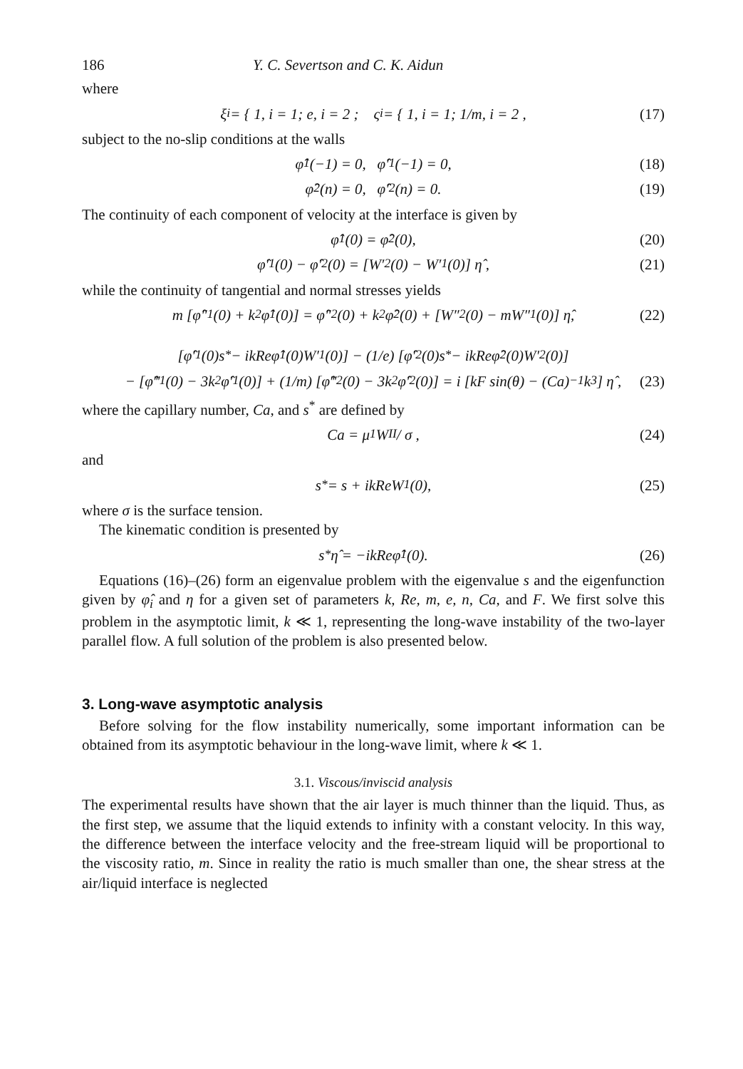186 Y. C. Severtson and C. K. Aidun
where
ξ<sub>i</sub> = { 1, i = 1; e, i = 2 ; ς<sub>i</sub> = { 1, i = 1; 1/m, i = 2 , (17)
subject to the no-slip conditions at the walls
φ̂<sub>1</sub>(−1) = 0, φ̂′<sub>1</sub>(−1) = 0, (18)
φ̂<sub>2</sub>(n) = 0, φ̂′<sub>2</sub>(n) = 0. (19)
The continuity of each component of velocity at the interface is given by
φ̂<sub>1</sub>(0) = φ̂<sub>2</sub>(0), (20)
φ̂′<sub>1</sub>(0) − φ̂′<sub>2</sub>(0) = [W′<sub>2</sub>(0) − W′<sub>1</sub>(0)] η̂ , (21)
while the continuity of tangential and normal stresses yields
m [φ̂″<sub>1</sub>(0) + k<sup>2</sup>φ̂<sub>1</sub>(0)] = φ̂″<sub>2</sub>(0) + k<sup>2</sup>φ̂<sub>2</sub>(0) + [W″<sub>2</sub>(0) − mW″<sub>1</sub>(0)] η̂, (22)
[φ̂′<sub>1</sub>(0)s<sup>*</sup> − ikReφ̂<sub>1</sub>(0)W′<sub>1</sub>(0)] − (1/e) [φ̂′<sub>2</sub>(0)s<sup>*</sup> − ikReφ̂<sub>2</sub>(0)W′<sub>2</sub>(0)]
− [φ̂‴<sub>1</sub>(0) − 3k<sup>2</sup>φ̂′<sub>1</sub>(0)] + (1/m) [φ̂‴<sub>2</sub>(0) − 3k<sup>2</sup>φ̂′<sub>2</sub>(0)] = i [kF sin(θ) − (Ca)<sup>−1</sup>k<sup>3</sup>] η̂ , (23)
where the capillary number, Ca, and s<sup>*</sup> are defined by
Ca = μ<sub>1</sub>W<sub>II</sub> / σ , (24)
and
s<sup>*</sup> = s + ikReW<sub>1</sub>(0), (25)
where σ is the surface tension.
The kinematic condition is presented by
s<sup>*</sup>η̂ = −ikReφ̂<sub>1</sub>(0). (26)
Equations (16)–(26) form an eigenvalue problem with the eigenvalue s and the eigenfunction given by φ̂<sub>i</sub> and η for a given set of parameters k, Re, m, e, n, Ca, and F. We first solve this problem in the asymptotic limit, k ≪ 1, representing the long-wave instability of the two-layer parallel flow. A full solution of the problem is also presented below.
3. Long-wave asymptotic analysis
Before solving for the flow instability numerically, some important information can be obtained from its asymptotic behaviour in the long-wave limit, where k ≪ 1.
3.1. Viscous/inviscid analysis
The experimental results have shown that the air layer is much thinner than the liquid. Thus, as the first step, we assume that the liquid extends to infinity with a constant velocity. In this way, the difference between the interface velocity and the free-stream liquid will be proportional to the viscosity ratio, m. Since in reality the ratio is much smaller than one, the shear stress at the air/liquid interface is neglected